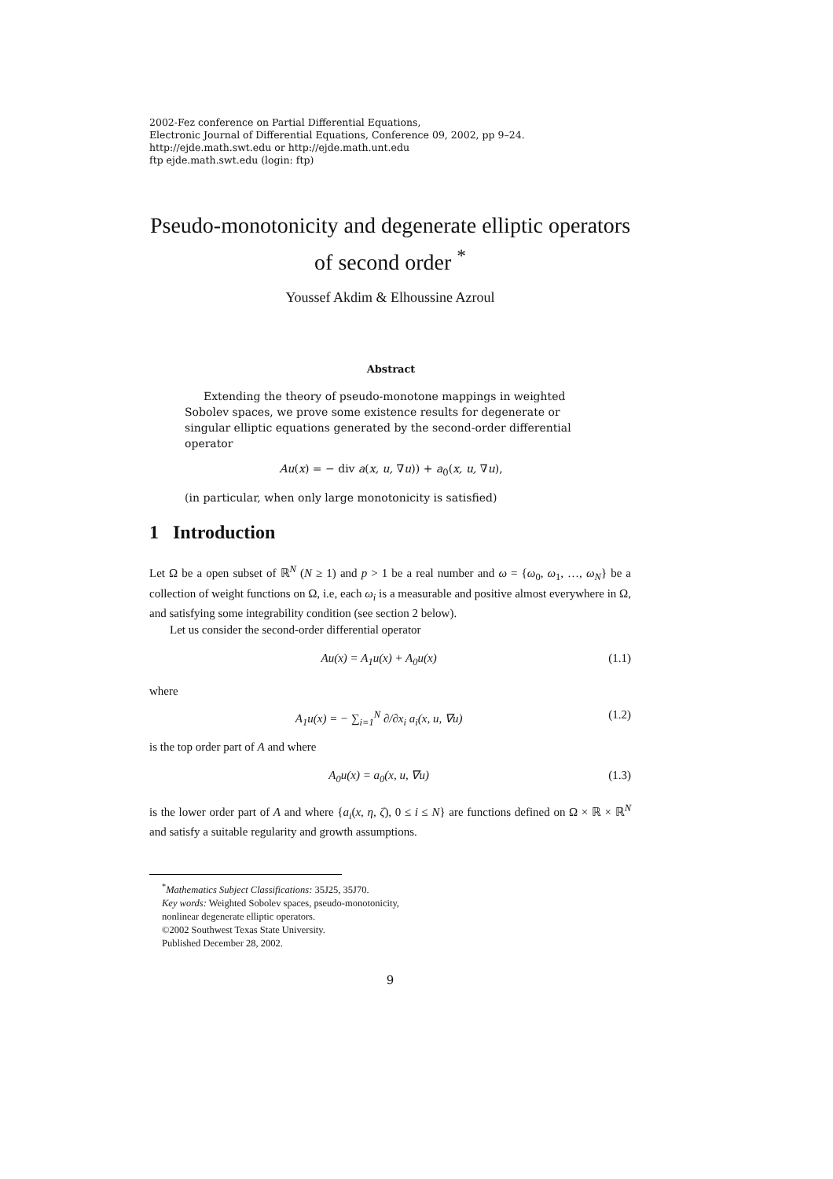2002-Fez conference on Partial Differential Equations,
Electronic Journal of Differential Equations, Conference 09, 2002, pp 9–24.
http://ejde.math.swt.edu or http://ejde.math.unt.edu
ftp ejde.math.swt.edu (login: ftp)
Pseudo-monotonicity and degenerate elliptic operators of second order <sup>*</sup>
Youssef Akdim & Elhoussine Azroul
Abstract
Extending the theory of pseudo-monotone mappings in weighted Sobolev spaces, we prove some existence results for degenerate or singular elliptic equations generated by the second-order differential operator
Au(x) = − div a(x, u, ∇u)) + a<sub>0</sub>(x, u, ∇u),
(in particular, when only large monotonicity is satisfied)
1 Introduction
Let Ω be a open subset of ℝ<sup>N</sup> (N ≥ 1) and p > 1 be a real number and ω = {ω<sub>0</sub>, ω<sub>1</sub>, …, ω<sub>N</sub>} be a collection of weight functions on Ω, i.e, each ω<sub>i</sub> is a measurable and positive almost everywhere in Ω, and satisfying some integrability condition (see section 2 below).
Let us consider the second-order differential operator
Au(x) = A<sub>1</sub>u(x) + A<sub>0</sub>u(x) (1.1)
where
A<sub>1</sub>u(x) = − ∑<sub>i=1</sub><sup>N</sup> ∂/∂x<sub>i</sub> a<sub>i</sub>(x, u, ∇u) (1.2)
is the top order part of A and where
A<sub>0</sub>u(x) = a<sub>0</sub>(x, u, ∇u) (1.3)
is the lower order part of A and where {a<sub>i</sub>(x, η, ζ), 0 ≤ i ≤ N} are functions defined on Ω × ℝ × ℝ<sup>N</sup> and satisfy a suitable regularity and growth assumptions.
<sup>*</sup> Mathematics Subject Classifications: 35J25, 35J70.
Key words: Weighted Sobolev spaces, pseudo-monotonicity,
nonlinear degenerate elliptic operators.
©2002 Southwest Texas State University.
Published December 28, 2002.
9